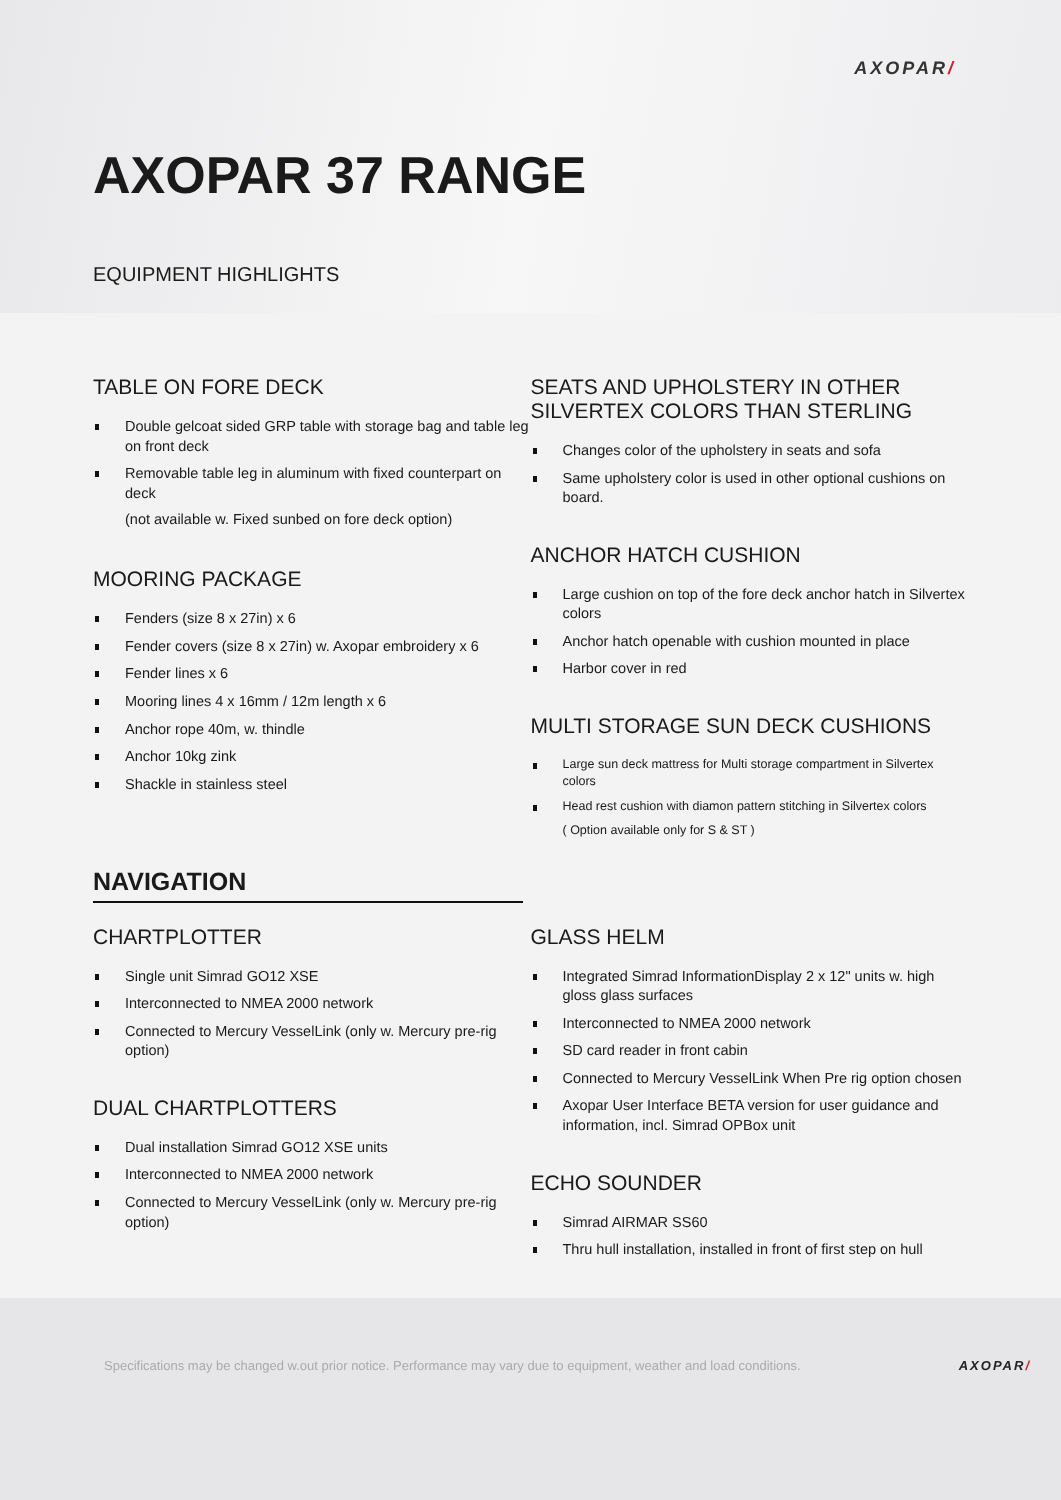AXOPAR/
AXOPAR 37 RANGE
EQUIPMENT HIGHLIGHTS
TABLE ON FORE DECK
Double gelcoat sided GRP table with storage bag and table leg on front deck
Removable table leg in aluminum with fixed counterpart on deck
(not available w. Fixed sunbed on fore deck option)
MOORING PACKAGE
Fenders (size 8 x 27in) x 6
Fender covers (size 8 x 27in) w. Axopar embroidery x 6
Fender lines x 6
Mooring lines 4 x 16mm / 12m length x 6
Anchor rope 40m, w. thindle
Anchor 10kg zink
Shackle in stainless steel
SEATS AND UPHOLSTERY IN OTHER SILVERTEX COLORS THAN STERLING
Changes color of the upholstery in seats and sofa
Same upholstery color is used in other optional cushions on board.
ANCHOR HATCH CUSHION
Large cushion on top of the fore deck anchor hatch in Silvertex colors
Anchor hatch openable with cushion mounted in place
Harbor cover in red
MULTI STORAGE SUN DECK CUSHIONS
Large sun deck mattress for Multi storage compartment in Silvertex colors
Head rest cushion with diamon pattern stitching in Silvertex colors
( Option available only for S & ST )
NAVIGATION
CHARTPLOTTER
Single unit Simrad GO12 XSE
Interconnected to NMEA 2000 network
Connected to Mercury VesselLink (only w. Mercury pre-rig option)
DUAL CHARTPLOTTERS
Dual installation Simrad GO12 XSE units
Interconnected to NMEA 2000 network
Connected to Mercury VesselLink (only w. Mercury pre-rig option)
GLASS HELM
Integrated Simrad InformationDisplay 2 x 12" units w. high gloss glass surfaces
Interconnected to NMEA 2000 network
SD card reader in front cabin
Connected to Mercury VesselLink When Pre rig option chosen
Axopar User Interface BETA version for user guidance and information, incl. Simrad OPBox unit
ECHO SOUNDER
Simrad AIRMAR SS60
Thru hull installation, installed in front of first step on hull
Specifications may be changed w.out prior notice. Performance may vary due to equipment, weather and load conditions. AXOPAR/